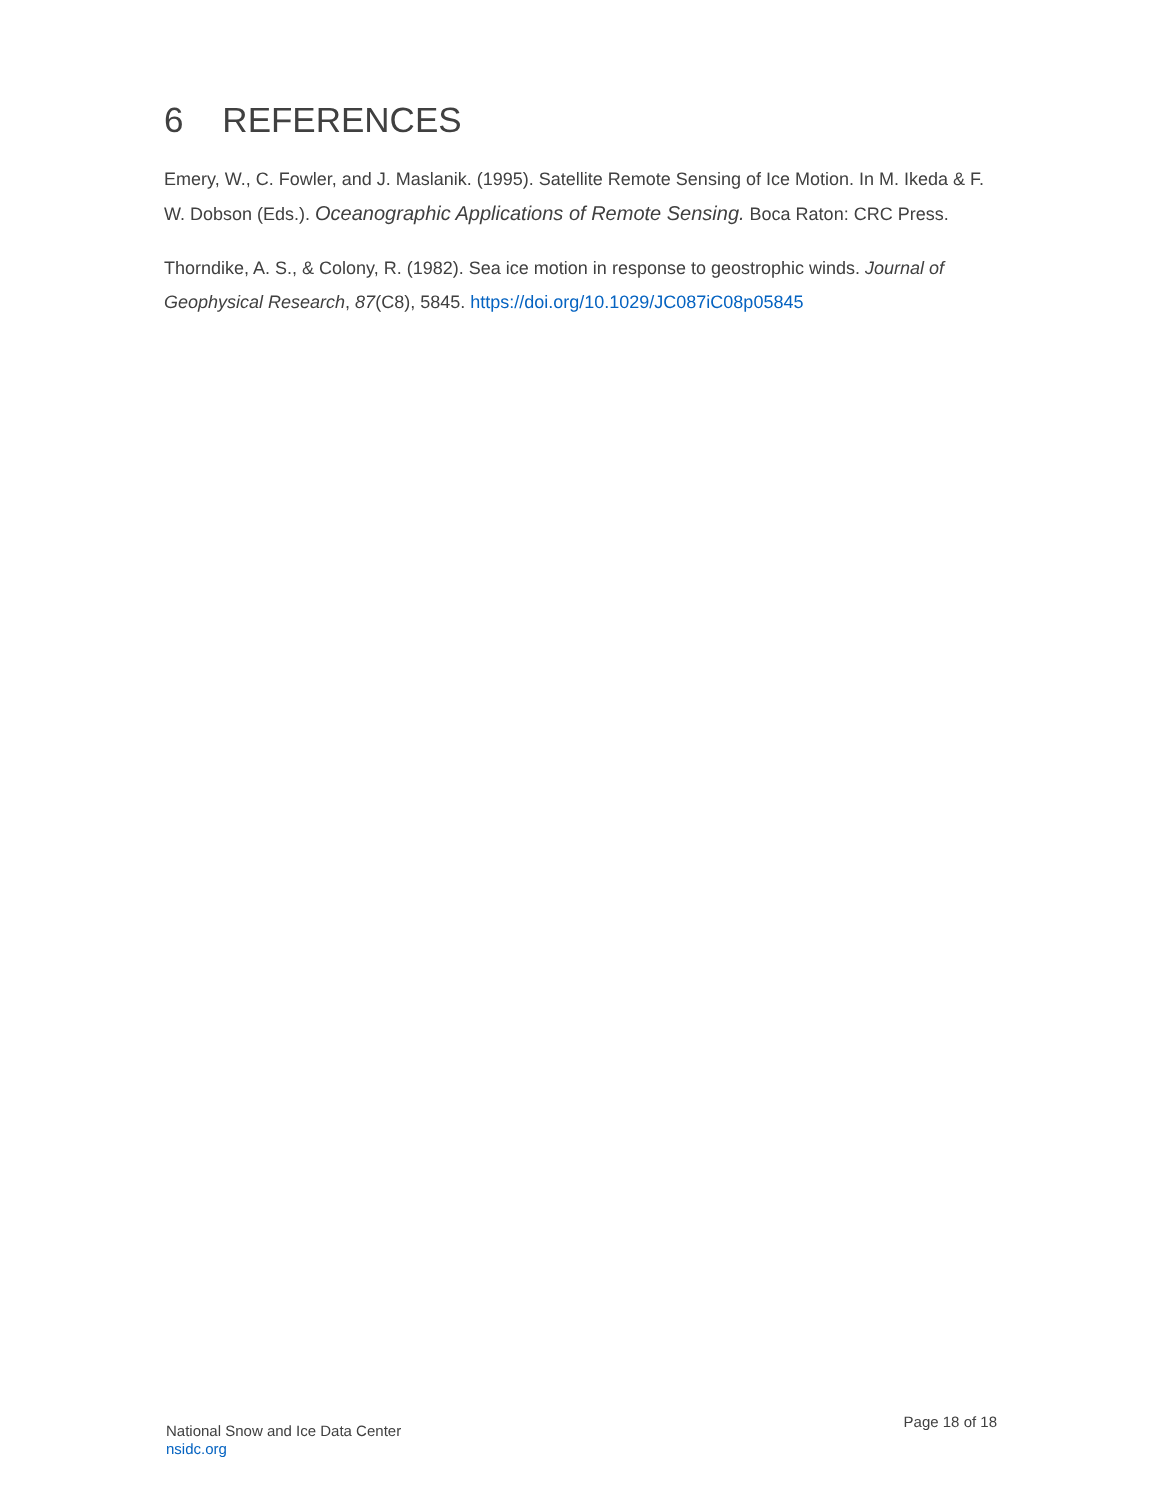6 REFERENCES
Emery, W., C. Fowler, and J. Maslanik. (1995). Satellite Remote Sensing of Ice Motion. In M. Ikeda & F. W. Dobson (Eds.). Oceanographic Applications of Remote Sensing. Boca Raton: CRC Press.
Thorndike, A. S., & Colony, R. (1982). Sea ice motion in response to geostrophic winds. Journal of Geophysical Research, 87(C8), 5845. https://doi.org/10.1029/JC087iC08p05845
National Snow and Ice Data Center
nsidc.org
Page 18 of 18